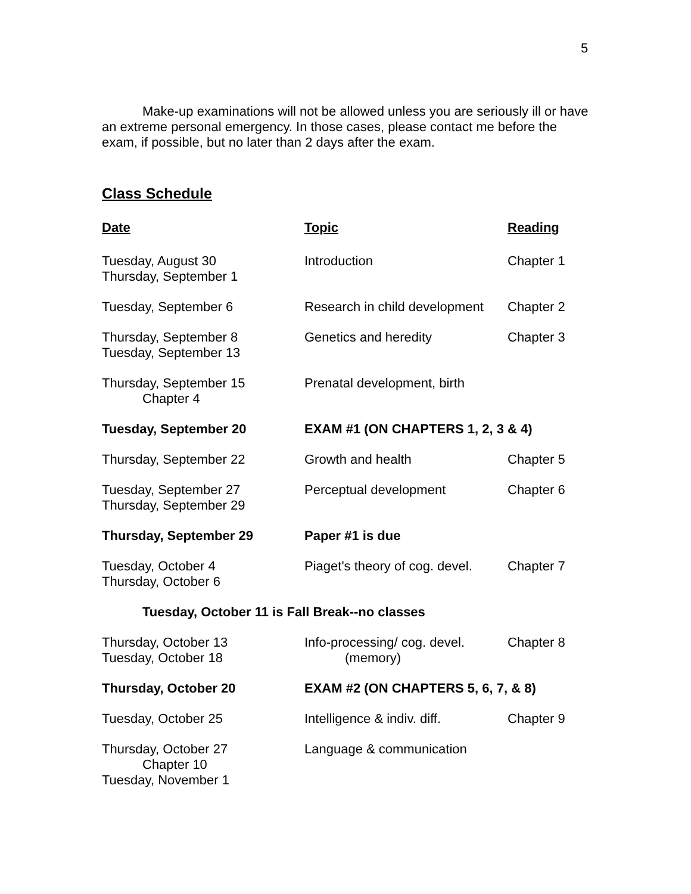5
Make-up examinations will not be allowed unless you are seriously ill or have an extreme personal emergency. In those cases, please contact me before the exam, if possible, but no later than 2 days after the exam.
Class Schedule
| Date | Topic | Reading |
| --- | --- | --- |
| Tuesday, August 30 Thursday, September 1 | Introduction | Chapter 1 |
| Tuesday, September 6 | Research in child development | Chapter 2 |
| Thursday, September 8 Tuesday, September 13 | Genetics and heredity | Chapter 3 |
| Thursday, September 15 Chapter 4 | Prenatal development, birth | |
| Tuesday, September 20 | EXAM #1 (ON CHAPTERS 1, 2, 3 & 4) | |
| Thursday, September 22 | Growth and health | Chapter 5 |
| Tuesday, September 27 Thursday, September 29 | Perceptual development | Chapter 6 |
| Thursday, September 29 | Paper #1 is due | |
| Tuesday, October 4 Thursday, October 6 | Piaget's theory of cog. devel. | Chapter 7 |
| Tuesday, October 11 is Fall Break--no classes | | |
| Thursday, October 13 Tuesday, October 18 | Info-processing/ cog. devel. (memory) | Chapter 8 |
| Thursday, October 20 | EXAM #2 (ON CHAPTERS 5, 6, 7, & 8) | |
| Tuesday, October 25 | Intelligence & indiv. diff. | Chapter 9 |
| Thursday, October 27 Chapter 10 Tuesday, November 1 | Language & communication | |